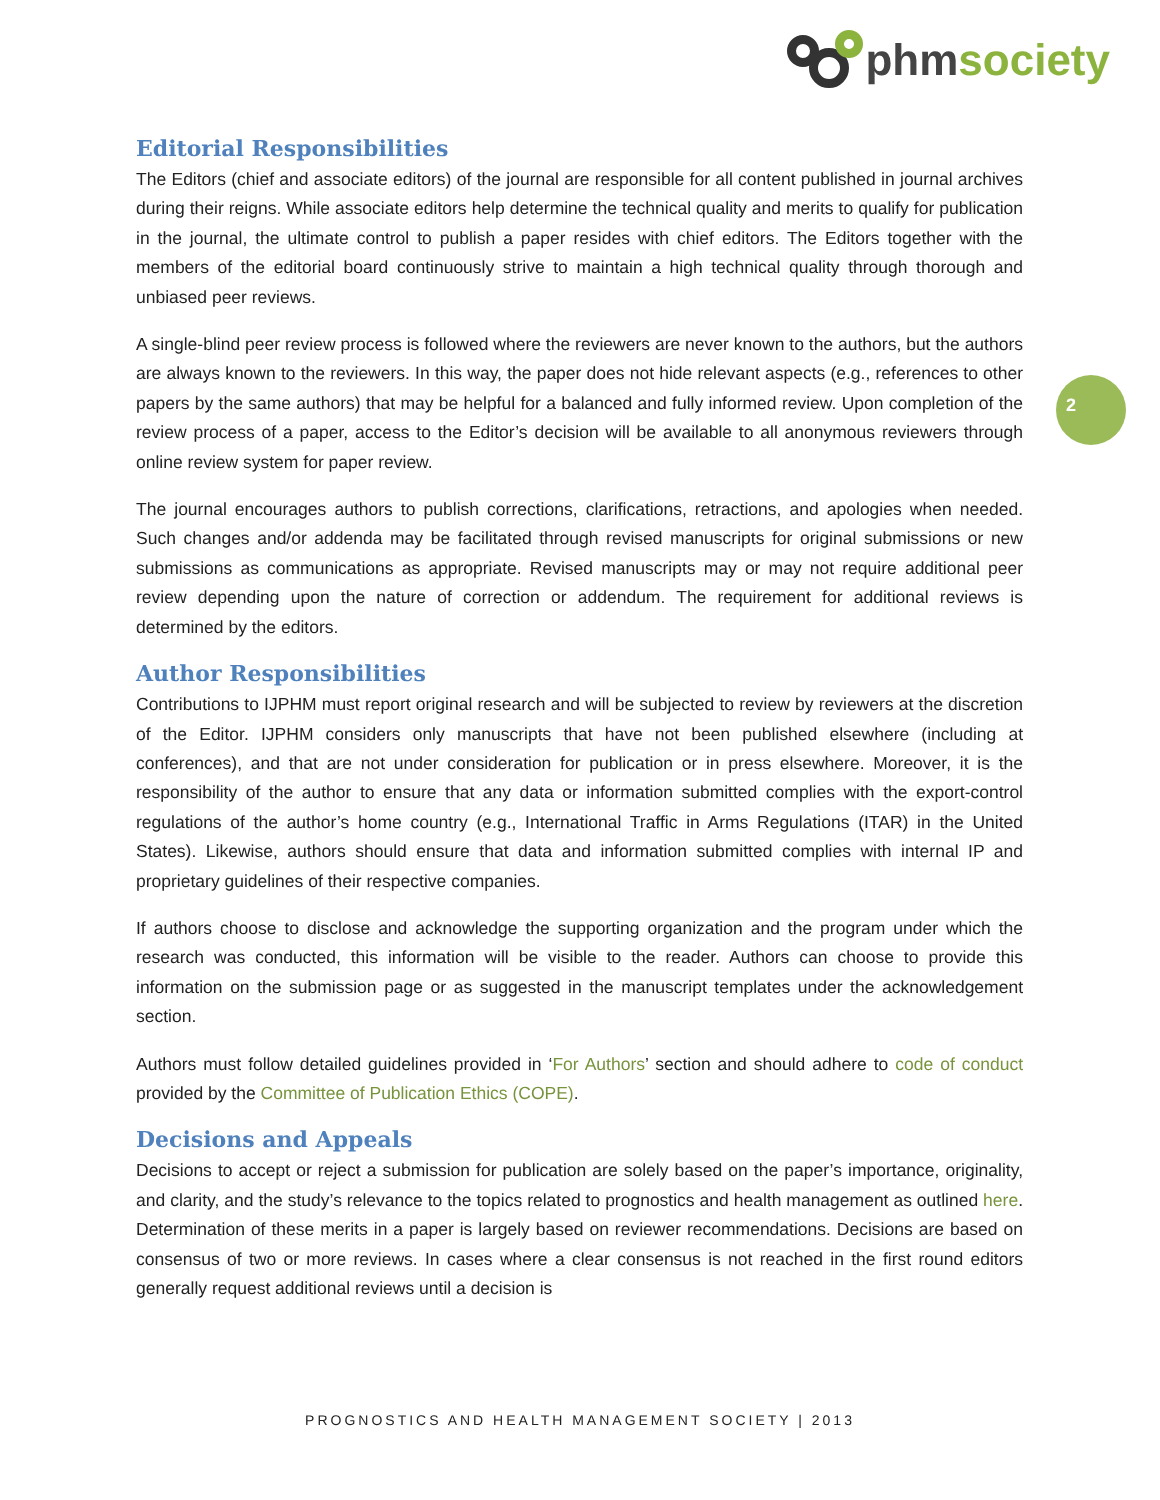phm society
2
Editorial Responsibilities
The Editors (chief and associate editors) of the journal are responsible for all content published in journal archives during their reigns. While associate editors help determine the technical quality and merits to qualify for publication in the journal, the ultimate control to publish a paper resides with chief editors. The Editors together with the members of the editorial board continuously strive to maintain a high technical quality through thorough and unbiased peer reviews.
A single-blind peer review process is followed where the reviewers are never known to the authors, but the authors are always known to the reviewers. In this way, the paper does not hide relevant aspects (e.g., references to other papers by the same authors) that may be helpful for a balanced and fully informed review. Upon completion of the review process of a paper, access to the Editor’s decision will be available to all anonymous reviewers through online review system for paper review.
The journal encourages authors to publish corrections, clarifications, retractions, and apologies when needed. Such changes and/or addenda may be facilitated through revised manuscripts for original submissions or new submissions as communications as appropriate. Revised manuscripts may or may not require additional peer review depending upon the nature of correction or addendum. The requirement for additional reviews is determined by the editors.
Author Responsibilities
Contributions to IJPHM must report original research and will be subjected to review by reviewers at the discretion of the Editor. IJPHM considers only manuscripts that have not been published elsewhere (including at conferences), and that are not under consideration for publication or in press elsewhere. Moreover, it is the responsibility of the author to ensure that any data or information submitted complies with the export-control regulations of the author’s home country (e.g., International Traffic in Arms Regulations (ITAR) in the United States). Likewise, authors should ensure that data and information submitted complies with internal IP and proprietary guidelines of their respective companies.
If authors choose to disclose and acknowledge the supporting organization and the program under which the research was conducted, this information will be visible to the reader. Authors can choose to provide this information on the submission page or as suggested in the manuscript templates under the acknowledgement section.
Authors must follow detailed guidelines provided in ‘For Authors’ section and should adhere to code of conduct provided by the Committee of Publication Ethics (COPE).
Decisions and Appeals
Decisions to accept or reject a submission for publication are solely based on the paper’s importance, originality, and clarity, and the study’s relevance to the topics related to prognostics and health management as outlined here. Determination of these merits in a paper is largely based on reviewer recommendations. Decisions are based on consensus of two or more reviews. In cases where a clear consensus is not reached in the first round editors generally request additional reviews until a decision is
PROGNOSTICS AND HEALTH MANAGEMENT SOCIETY | 2013